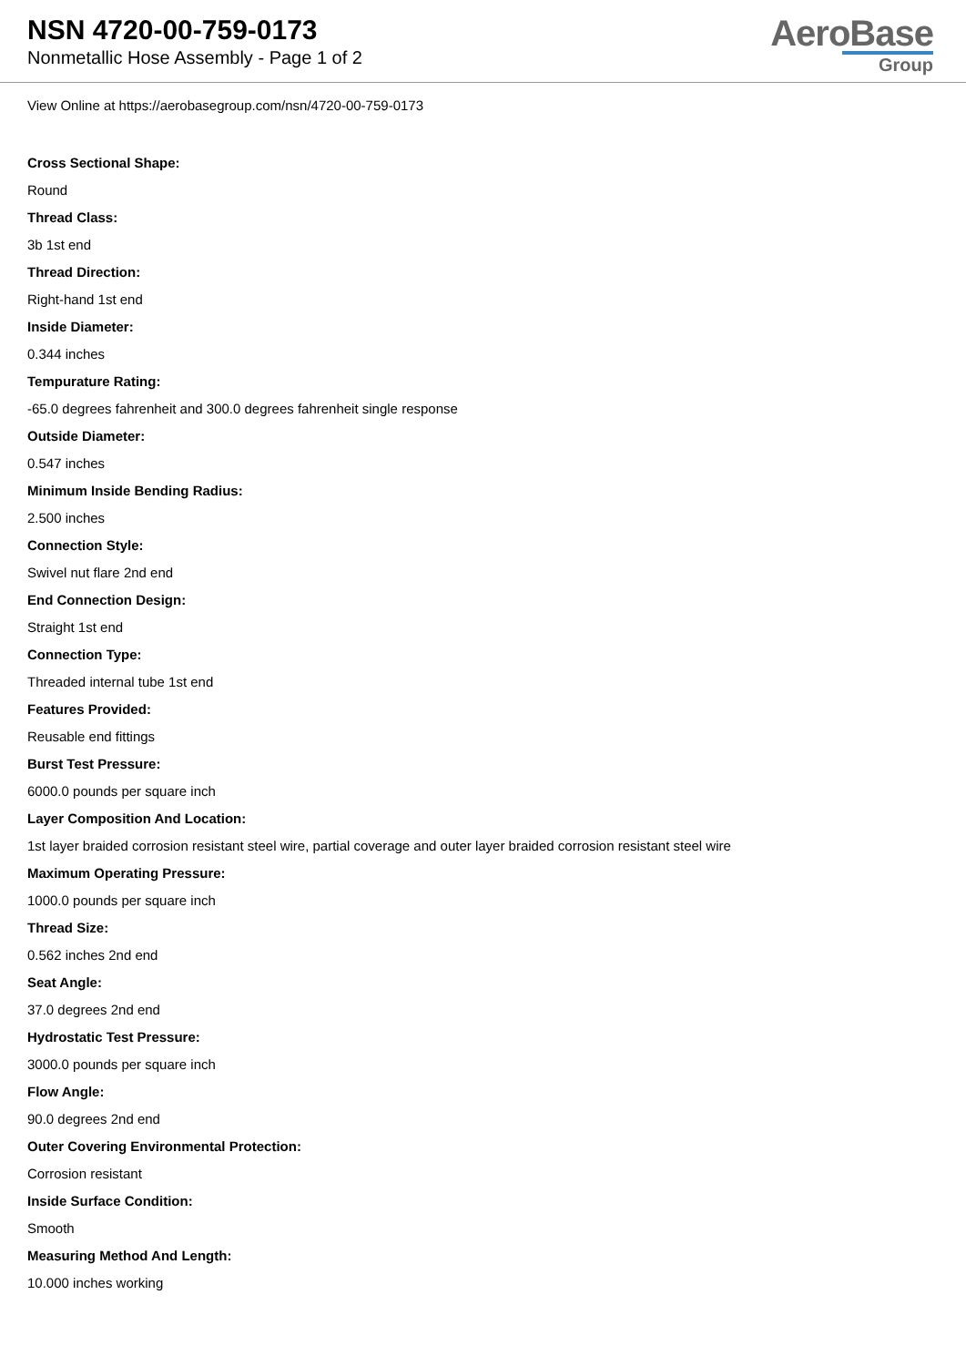NSN 4720-00-759-0173
Nonmetallic Hose Assembly - Page 1 of 2
AeroBase
Group
View Online at https://aerobasegroup.com/nsn/4720-00-759-0173
Cross Sectional Shape:
Round
Thread Class:
3b 1st end
Thread Direction:
Right-hand 1st end
Inside Diameter:
0.344 inches
Tempurature Rating:
-65.0 degrees fahrenheit and 300.0 degrees fahrenheit single response
Outside Diameter:
0.547 inches
Minimum Inside Bending Radius:
2.500 inches
Connection Style:
Swivel nut flare 2nd end
End Connection Design:
Straight 1st end
Connection Type:
Threaded internal tube 1st end
Features Provided:
Reusable end fittings
Burst Test Pressure:
6000.0 pounds per square inch
Layer Composition And Location:
1st layer braided corrosion resistant steel wire, partial coverage and outer layer braided corrosion resistant steel wire
Maximum Operating Pressure:
1000.0 pounds per square inch
Thread Size:
0.562 inches 2nd end
Seat Angle:
37.0 degrees 2nd end
Hydrostatic Test Pressure:
3000.0 pounds per square inch
Flow Angle:
90.0 degrees 2nd end
Outer Covering Environmental Protection:
Corrosion resistant
Inside Surface Condition:
Smooth
Measuring Method And Length:
10.000 inches working